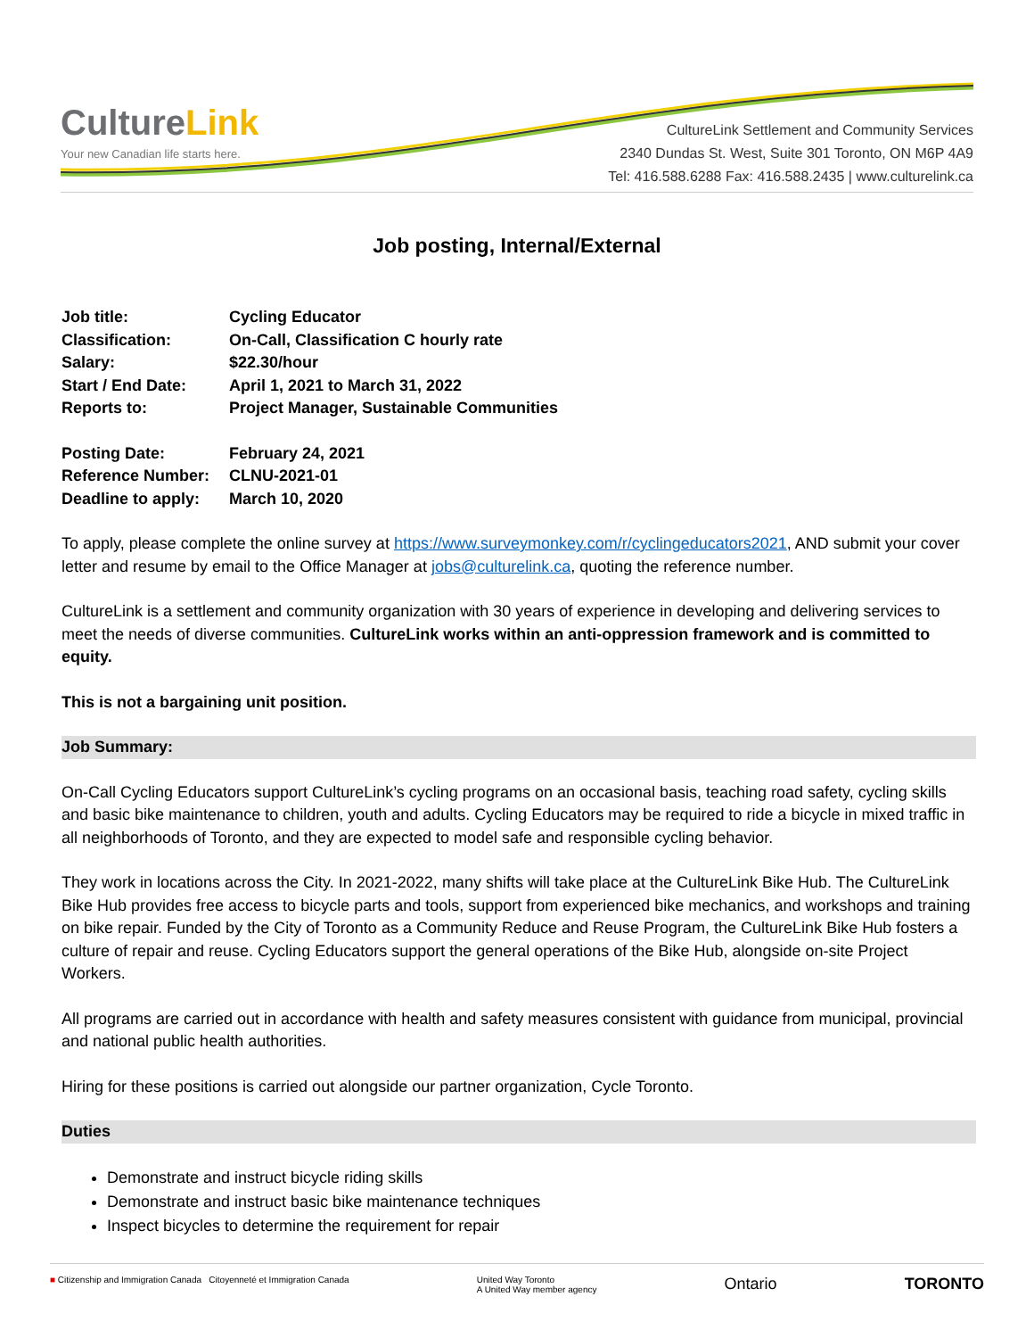CultureLink
Your new Canadian life starts here.
CultureLink Settlement and Community Services
2340 Dundas St. West, Suite 301 Toronto, ON M6P 4A9
Tel: 416.588.6288 Fax: 416.588.2435 | www.culturelink.ca
Job posting, Internal/External
Job title:
Cycling Educator
Classification:
On-Call, Classification C hourly rate
Salary:
$22.30/hour
Start / End Date:
April 1, 2021 to March 31, 2022
Reports to:
Project Manager, Sustainable Communities
Posting Date:
February 24, 2021
Reference Number:
CLNU-2021-01
Deadline to apply:
March 10, 2020
To apply, please complete the online survey at https://www.surveymonkey.com/r/cyclingeducators2021, AND submit your cover letter and resume by email to the Office Manager at jobs@culturelink.ca, quoting the reference number.
CultureLink is a settlement and community organization with 30 years of experience in developing and delivering services to meet the needs of diverse communities. CultureLink works within an anti-oppression framework and is committed to equity.
This is not a bargaining unit position.
Job Summary:
On-Call Cycling Educators support CultureLink’s cycling programs on an occasional basis, teaching road safety, cycling skills and basic bike maintenance to children, youth and adults. Cycling Educators may be required to ride a bicycle in mixed traffic in all neighborhoods of Toronto, and they are expected to model safe and responsible cycling behavior.
They work in locations across the City. In 2021-2022, many shifts will take place at the CultureLink Bike Hub. The CultureLink Bike Hub provides free access to bicycle parts and tools, support from experienced bike mechanics, and workshops and training on bike repair. Funded by the City of Toronto as a Community Reduce and Reuse Program, the CultureLink Bike Hub fosters a culture of repair and reuse. Cycling Educators support the general operations of the Bike Hub, alongside on-site Project Workers.
All programs are carried out in accordance with health and safety measures consistent with guidance from municipal, provincial and national public health authorities.
Hiring for these positions is carried out alongside our partner organization, Cycle Toronto.
Duties
Demonstrate and instruct bicycle riding skills
Demonstrate and instruct basic bike maintenance techniques
Inspect bicycles to determine the requirement for repair
■ Citizenship and Immigration Canada Citoyenneté et Immigration Canada
United Way Toronto
A United Way member agency
Ontario TORONTO